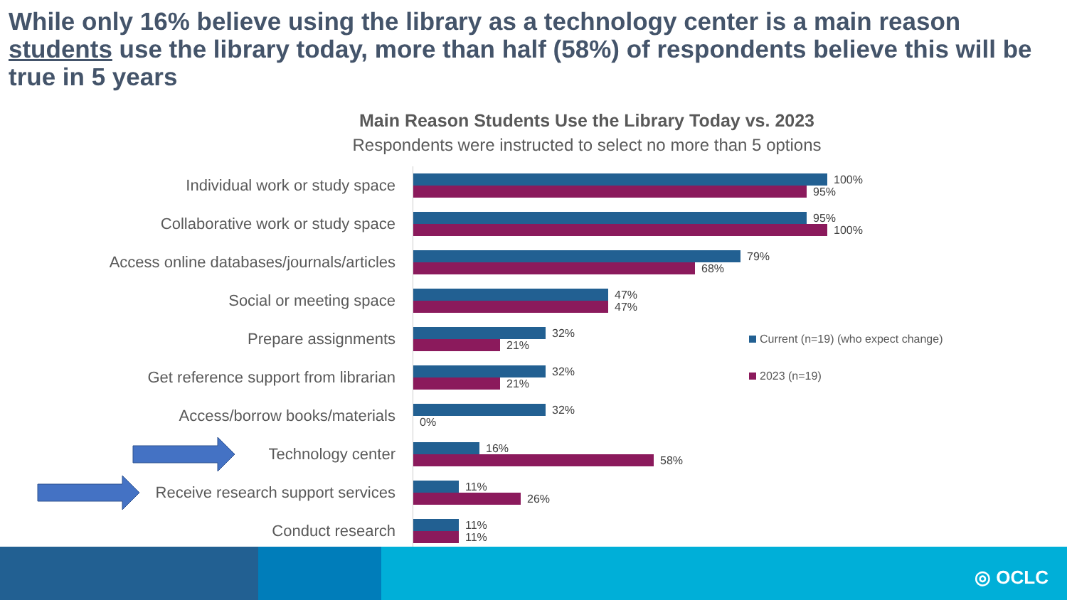While only 16% believe using the library as a technology center is a main reason students use the library today, more than half (58%) of respondents believe this will be true in 5 years
Main Reason Students Use the Library Today vs. 2023
Respondents were instructed to select no more than 5 options
Individual work or study space
100%
95%
Collaborative work or study space
95%
100%
Access online databases/journals/articles
79%
68%
Social or meeting space
47%
47%
Prepare assignments
32%
21%
Get reference support from librarian
32%
21%
Access/borrow books/materials
32%
0%
Technology center
16%
58%
Receive research support services
11%
26%
Conduct research
11%
11%
Current (n=19) (who expect change)
2023 (n=19)
◎ OCLC